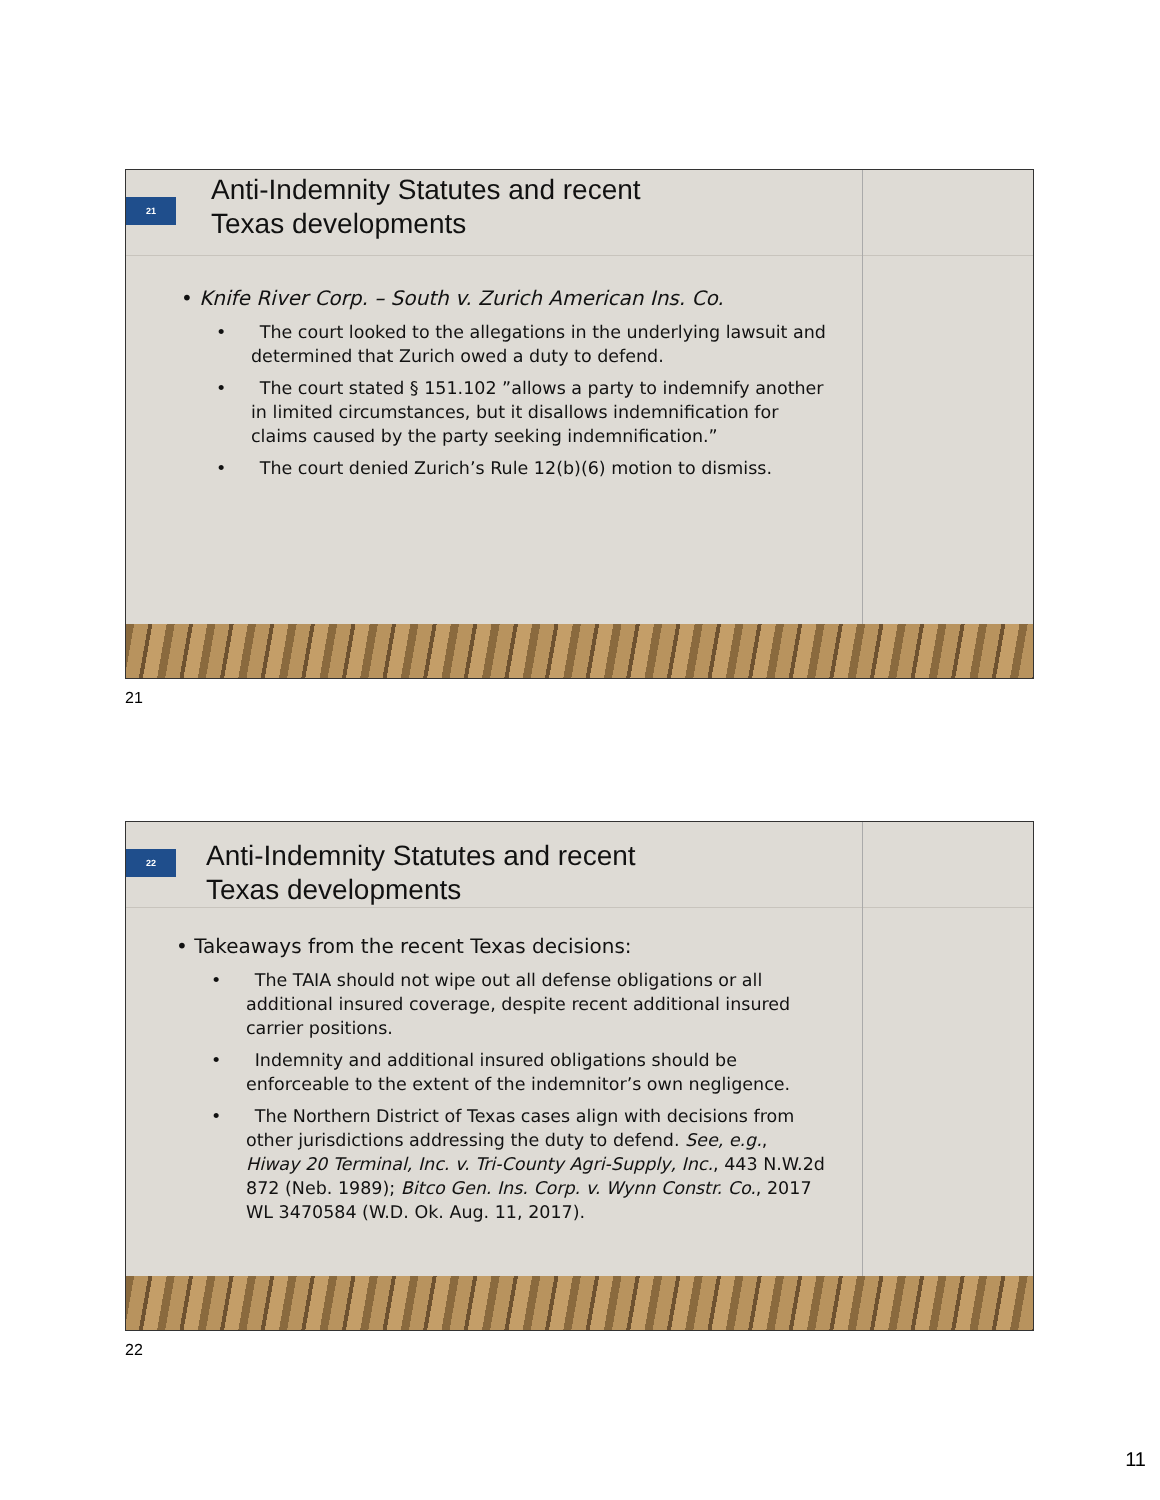21
Anti-Indemnity Statutes and recent
Texas developments
• Knife River Corp. – South v. Zurich American Ins. Co.
• The court looked to the allegations in the underlying lawsuit and determined that Zurich owed a duty to defend.
• The court stated § 151.102 ”allows a party to indemnify another in limited circumstances, but it disallows indemnification for claims caused by the party seeking indemnification.”
• The court denied Zurich’s Rule 12(b)(6) motion to dismiss.
21
22
Anti-Indemnity Statutes and recent
Texas developments
• Takeaways from the recent Texas decisions:
• The TAIA should not wipe out all defense obligations or all additional insured coverage, despite recent additional insured carrier positions.
• Indemnity and additional insured obligations should be enforceable to the extent of the indemnitor’s own negligence.
• The Northern District of Texas cases align with decisions from other jurisdictions addressing the duty to defend. See, e.g., Hiway 20 Terminal, Inc. v. Tri-County Agri-Supply, Inc., 443 N.W.2d 872 (Neb. 1989); Bitco Gen. Ins. Corp. v. Wynn Constr. Co., 2017 WL 3470584 (W.D. Ok. Aug. 11, 2017).
22
11